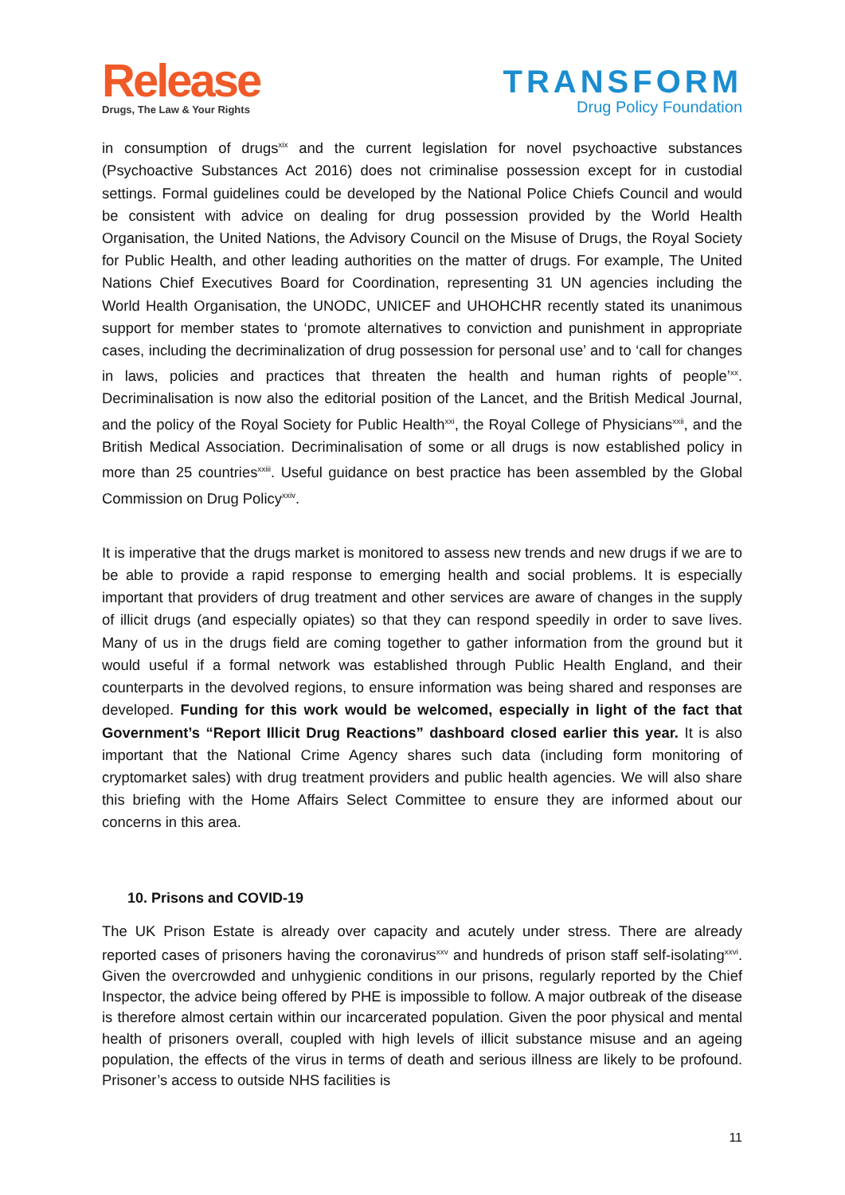Release
Drugs, The Law & Your Rights
TRANSFORM
Drug Policy Foundation
in consumption of drugs<sup>xix</sup> and the current legislation for novel psychoactive substances (Psychoactive Substances Act 2016) does not criminalise possession except for in custodial settings. Formal guidelines could be developed by the National Police Chiefs Council and would be consistent with advice on dealing for drug possession provided by the World Health Organisation, the United Nations, the Advisory Council on the Misuse of Drugs, the Royal Society for Public Health, and other leading authorities on the matter of drugs. For example, The United Nations Chief Executives Board for Coordination, representing 31 UN agencies including the World Health Organisation, the UNODC, UNICEF and UHOHCHR recently stated its unanimous support for member states to ‘promote alternatives to conviction and punishment in appropriate cases, including the decriminalization of drug possession for personal use’ and to ‘call for changes in laws, policies and practices that threaten the health and human rights of people’<sup>xx</sup>. Decriminalisation is now also the editorial position of the Lancet, and the British Medical Journal, and the policy of the Royal Society for Public Health<sup>xxi</sup>, the Royal College of Physicians<sup>xxii</sup>, and the British Medical Association. Decriminalisation of some or all drugs is now established policy in more than 25 countries<sup>xxiii</sup>. Useful guidance on best practice has been assembled by the Global Commission on Drug Policy<sup>xxiv</sup>.
It is imperative that the drugs market is monitored to assess new trends and new drugs if we are to be able to provide a rapid response to emerging health and social problems. It is especially important that providers of drug treatment and other services are aware of changes in the supply of illicit drugs (and especially opiates) so that they can respond speedily in order to save lives. Many of us in the drugs field are coming together to gather information from the ground but it would useful if a formal network was established through Public Health England, and their counterparts in the devolved regions, to ensure information was being shared and responses are developed. Funding for this work would be welcomed, especially in light of the fact that Government’s “Report Illicit Drug Reactions” dashboard closed earlier this year. It is also important that the National Crime Agency shares such data (including form monitoring of cryptomarket sales) with drug treatment providers and public health agencies. We will also share this briefing with the Home Affairs Select Committee to ensure they are informed about our concerns in this area.
10. Prisons and COVID-19
The UK Prison Estate is already over capacity and acutely under stress. There are already reported cases of prisoners having the coronavirus<sup>xxv</sup> and hundreds of prison staff self-isolating<sup>xxvi</sup>. Given the overcrowded and unhygienic conditions in our prisons, regularly reported by the Chief Inspector, the advice being offered by PHE is impossible to follow. A major outbreak of the disease is therefore almost certain within our incarcerated population. Given the poor physical and mental health of prisoners overall, coupled with high levels of illicit substance misuse and an ageing population, the effects of the virus in terms of death and serious illness are likely to be profound. Prisoner’s access to outside NHS facilities is
11